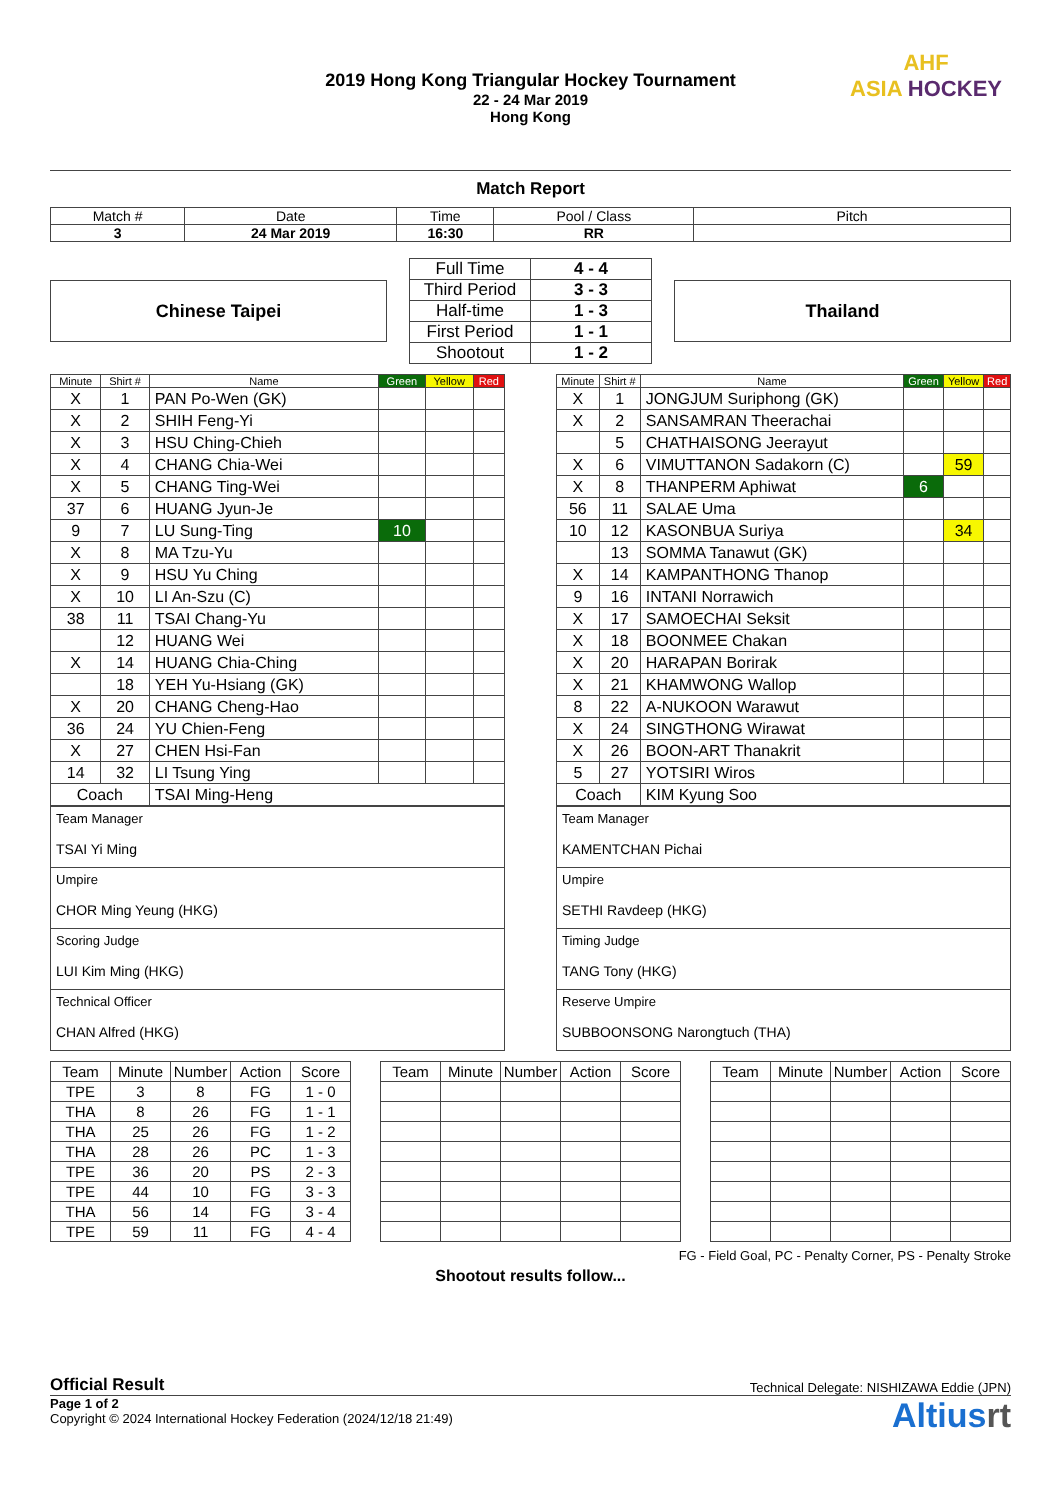AHF
ASIA HOCKEY
2019 Hong Kong Triangular Hockey Tournament
22 - 24 Mar 2019
Hong Kong
Match Report
| Match # | Date | Time | Pool / Class | Pitch |
| 3 | 24 Mar 2019 | 16:30 | RR | |
Chinese Taipei
| Full Time | 4 - 4 |
| Third Period | 3 - 3 |
| Half-time | 1 - 3 |
| First Period | 1 - 1 |
| Shootout | 1 - 2 |
Thailand
| Minute | Shirt # | Name | Green | Yellow | Red |
| --- | --- | --- | --- | --- | --- |
| X | 1 | PAN Po-Wen (GK) | | | |
| X | 2 | SHIH Feng-Yi | | | |
| X | 3 | HSU Ching-Chieh | | | |
| X | 4 | CHANG Chia-Wei | | | |
| X | 5 | CHANG Ting-Wei | | | |
| 37 | 6 | HUANG Jyun-Je | | | |
| 9 | 7 | LU Sung-Ting | 10 | | |
| X | 8 | MA Tzu-Yu | | | |
| X | 9 | HSU Yu Ching | | | |
| X | 10 | LI An-Szu (C) | | | |
| 38 | 11 | TSAI Chang-Yu | | | |
| | 12 | HUANG Wei | | | |
| X | 14 | HUANG Chia-Ching | | | |
| | 18 | YEH Yu-Hsiang (GK) | | | |
| X | 20 | CHANG Cheng-Hao | | | |
| 36 | 24 | YU Chien-Feng | | | |
| X | 27 | CHEN Hsi-Fan | | | |
| 14 | 32 | LI Tsung Ying | | | |
| Coach | | TSAI Ming-Heng | | | |
| Team Manager TSAI Yi Ming |
| Umpire CHOR Ming Yeung (HKG) |
| Scoring Judge LUI Kim Ming (HKG) |
| Technical Officer CHAN Alfred (HKG) |
| Minute | Shirt # | Name | Green | Yellow | Red |
| --- | --- | --- | --- | --- | --- |
| X | 1 | JONGJUM Suriphong (GK) | | | |
| X | 2 | SANSAMRAN Theerachai | | | |
| | 5 | CHATHAISONG Jeerayut | | | |
| X | 6 | VIMUTTANON Sadakorn (C) | | 59 | |
| X | 8 | THANPERM Aphiwat | 6 | | |
| 56 | 11 | SALAE Uma | | | |
| 10 | 12 | KASONBUA Suriya | | 34 | |
| | 13 | SOMMA Tanawut (GK) | | | |
| X | 14 | KAMPANTHONG Thanop | | | |
| 9 | 16 | INTANI Norrawich | | | |
| X | 17 | SAMOECHAI Seksit | | | |
| X | 18 | BOONMEE Chakan | | | |
| X | 20 | HARAPAN Borirak | | | |
| X | 21 | KHAMWONG Wallop | | | |
| 8 | 22 | A-NUKOON Warawut | | | |
| X | 24 | SINGTHONG Wirawat | | | |
| X | 26 | BOON-ART Thanakrit | | | |
| 5 | 27 | YOTSIRI Wiros | | | |
| Coach | | KIM Kyung Soo | | | |
| Team Manager KAMENTCHAN Pichai |
| Umpire SETHI Ravdeep (HKG) |
| Timing Judge TANG Tony (HKG) |
| Reserve Umpire SUBBOONSONG Narongtuch (THA) |
| Team | Minute | Number | Action | Score |
| --- | --- | --- | --- | --- |
| TPE | 3 | 8 | FG | 1 - 0 |
| THA | 8 | 26 | FG | 1 - 1 |
| THA | 25 | 26 | FG | 1 - 2 |
| THA | 28 | 26 | PC | 1 - 3 |
| TPE | 36 | 20 | PS | 2 - 3 |
| TPE | 44 | 10 | FG | 3 - 3 |
| THA | 56 | 14 | FG | 3 - 4 |
| TPE | 59 | 11 | FG | 4 - 4 |
| Team | Minute | Number | Action | Score |
| --- | --- | --- | --- | --- |
| Team | Minute | Number | Action | Score |
| --- | --- | --- | --- | --- |
FG - Field Goal, PC - Penalty Corner, PS - Penalty Stroke
Shootout results follow...
Official Result Technical Delegate: NISHIZAWA Eddie (JPN)
Page 1 of 2
Copyright © 2024 International Hockey Federation (2024/12/18 21:49)
Altiusrt